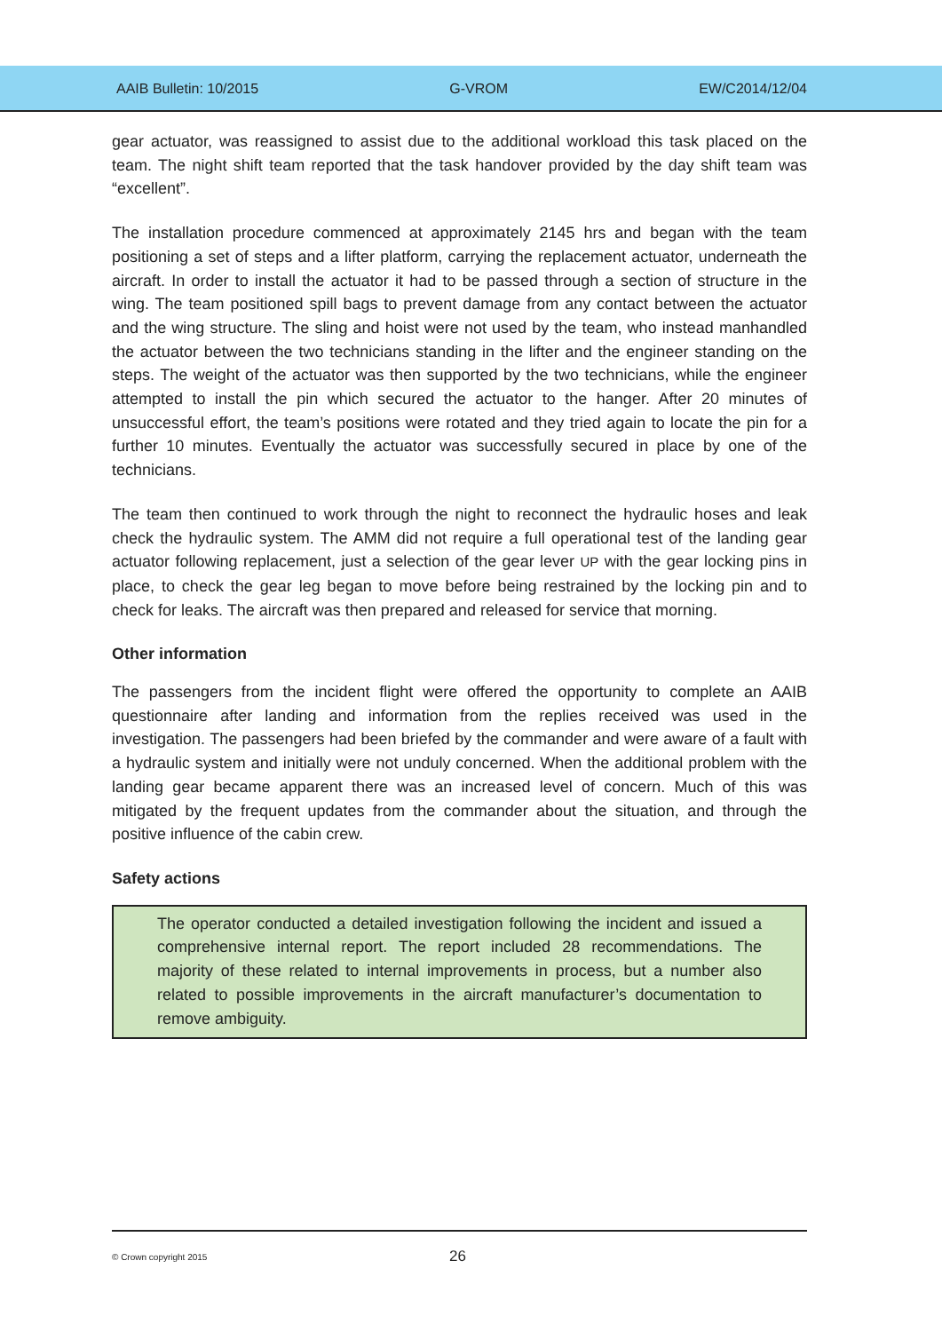AAIB Bulletin: 10/2015 G-VROM EW/C2014/12/04
gear actuator, was reassigned to assist due to the additional workload this task placed on the team. The night shift team reported that the task handover provided by the day shift team was “excellent”.
The installation procedure commenced at approximately 2145 hrs and began with the team positioning a set of steps and a lifter platform, carrying the replacement actuator, underneath the aircraft. In order to install the actuator it had to be passed through a section of structure in the wing. The team positioned spill bags to prevent damage from any contact between the actuator and the wing structure. The sling and hoist were not used by the team, who instead manhandled the actuator between the two technicians standing in the lifter and the engineer standing on the steps. The weight of the actuator was then supported by the two technicians, while the engineer attempted to install the pin which secured the actuator to the hanger. After 20 minutes of unsuccessful effort, the team’s positions were rotated and they tried again to locate the pin for a further 10 minutes. Eventually the actuator was successfully secured in place by one of the technicians.
The team then continued to work through the night to reconnect the hydraulic hoses and leak check the hydraulic system. The AMM did not require a full operational test of the landing gear actuator following replacement, just a selection of the gear lever UP with the gear locking pins in place, to check the gear leg began to move before being restrained by the locking pin and to check for leaks. The aircraft was then prepared and released for service that morning.
Other information
The passengers from the incident flight were offered the opportunity to complete an AAIB questionnaire after landing and information from the replies received was used in the investigation. The passengers had been briefed by the commander and were aware of a fault with a hydraulic system and initially were not unduly concerned. When the additional problem with the landing gear became apparent there was an increased level of concern. Much of this was mitigated by the frequent updates from the commander about the situation, and through the positive influence of the cabin crew.
Safety actions
The operator conducted a detailed investigation following the incident and issued a comprehensive internal report. The report included 28 recommendations. The majority of these related to internal improvements in process, but a number also related to possible improvements in the aircraft manufacturer’s documentation to remove ambiguity.
© Crown copyright 2015 26